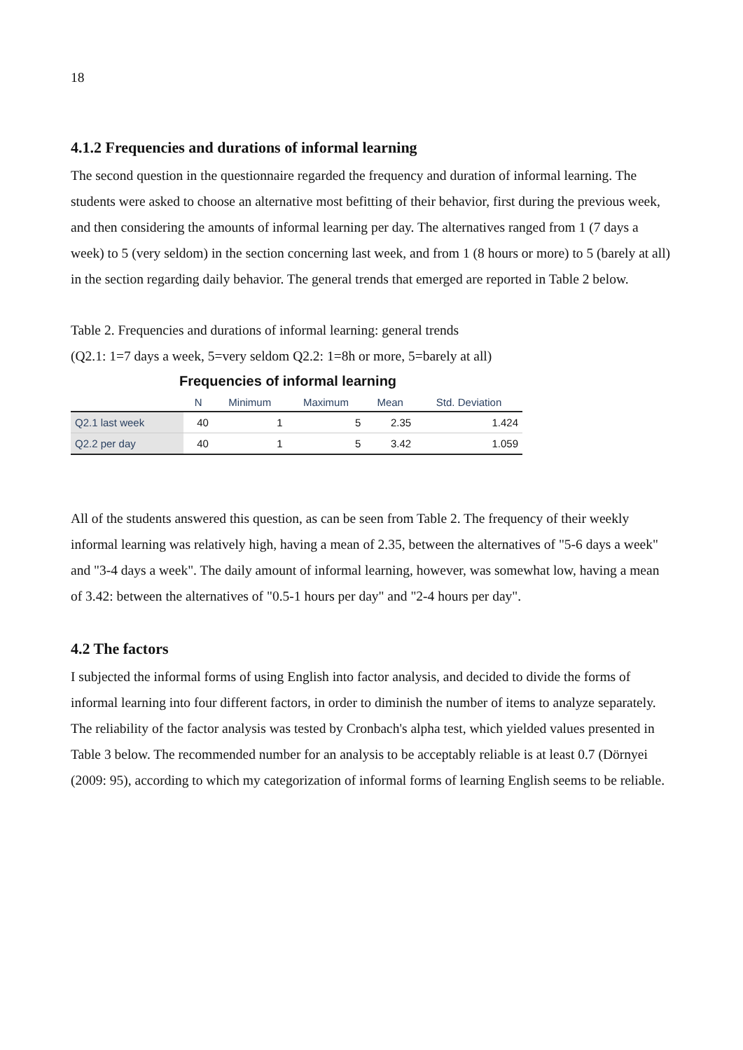18
4.1.2 Frequencies and durations of informal learning
The second question in the questionnaire regarded the frequency and duration of informal learning. The students were asked to choose an alternative most befitting of their behavior, first during the previous week, and then considering the amounts of informal learning per day. The alternatives ranged from 1 (7 days a week) to 5 (very seldom) in the section concerning last week, and from 1 (8 hours or more) to 5 (barely at all) in the section regarding daily behavior. The general trends that emerged are reported in Table 2 below.
Table 2. Frequencies and durations of informal learning: general trends
(Q2.1: 1=7 days a week, 5=very seldom Q2.2: 1=8h or more, 5=barely at all)
Frequencies of informal learning
| | N | Minimum | Maximum | Mean | Std. Deviation |
| --- | --- | --- | --- | --- | --- |
| Q2.1 last week | 40 | 1 | 5 | 2.35 | 1.424 |
| Q2.2 per day | 40 | 1 | 5 | 3.42 | 1.059 |
All of the students answered this question, as can be seen from Table 2. The frequency of their weekly informal learning was relatively high, having a mean of 2.35, between the alternatives of "5-6 days a week" and "3-4 days a week". The daily amount of informal learning, however, was somewhat low, having a mean of 3.42: between the alternatives of "0.5-1 hours per day" and "2-4 hours per day".
4.2 The factors
I subjected the informal forms of using English into factor analysis, and decided to divide the forms of informal learning into four different factors, in order to diminish the number of items to analyze separately. The reliability of the factor analysis was tested by Cronbach's alpha test, which yielded values presented in Table 3 below. The recommended number for an analysis to be acceptably reliable is at least 0.7 (Dörnyei (2009: 95), according to which my categorization of informal forms of learning English seems to be reliable.